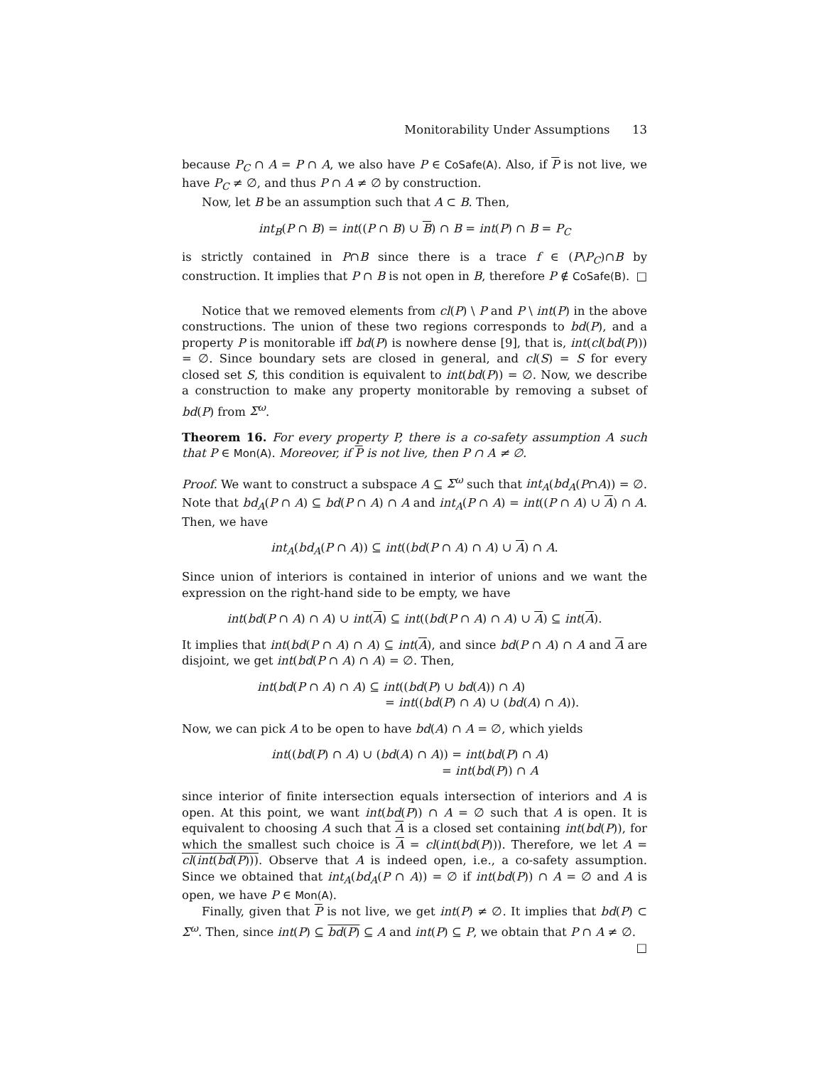Monitorability Under Assumptions 13
because P<sub>C</sub> ∩ A = P ∩ A, we also have P ∈ CoSafe(A). Also, if P is not live, we have P<sub>C</sub> ≠ ∅, and thus P ∩ A ≠ ∅ by construction.
Now, let B be an assumption such that A ⊂ B. Then,
int<sub>B</sub>(P ∩ B) = int((P ∩ B) ∪ B) ∩ B = int(P) ∩ B = P<sub>C</sub>
is strictly contained in P∩B since there is a trace f ∈ (P\P<sub>C</sub>)∩B by construction. It implies that P ∩ B is not open in B, therefore P ∉ CoSafe(B). □
Notice that we removed elements from cl(P) \ P and P \ int(P) in the above constructions. The union of these two regions corresponds to bd(P), and a property P is monitorable iff bd(P) is nowhere dense [9], that is, int(cl(bd(P))) = ∅. Since boundary sets are closed in general, and cl(S) = S for every closed set S, this condition is equivalent to int(bd(P)) = ∅. Now, we describe a construction to make any property monitorable by removing a subset of bd(P) from Σ<sup>ω</sup>.
Theorem 16. For every property P, there is a co-safety assumption A such that P ∈ Mon(A). Moreover, if P is not live, then P ∩ A ≠ ∅.
Proof. We want to construct a subspace A ⊆ Σ<sup>ω</sup> such that int<sub>A</sub>(bd<sub>A</sub>(P∩A)) = ∅. Note that bd<sub>A</sub>(P ∩ A) ⊆ bd(P ∩ A) ∩ A and int<sub>A</sub>(P ∩ A) = int((P ∩ A) ∪ A) ∩ A. Then, we have
int<sub>A</sub>(bd<sub>A</sub>(P ∩ A)) ⊆ int((bd(P ∩ A) ∩ A) ∪ A) ∩ A.
Since union of interiors is contained in interior of unions and we want the expression on the right-hand side to be empty, we have
int(bd(P ∩ A) ∩ A) ∪ int(A) ⊆ int((bd(P ∩ A) ∩ A) ∪ A) ⊆ int(A).
It implies that int(bd(P ∩ A) ∩ A) ⊆ int(A), and since bd(P ∩ A) ∩ A and A are disjoint, we get int(bd(P ∩ A) ∩ A) = ∅. Then,
int(bd(P ∩ A) ∩ A) ⊆ int((bd(P) ∪ bd(A)) ∩ A)
= int((bd(P) ∩ A) ∪ (bd(A) ∩ A)).
Now, we can pick A to be open to have bd(A) ∩ A = ∅, which yields
int((bd(P) ∩ A) ∪ (bd(A) ∩ A)) = int(bd(P) ∩ A)
= int(bd(P)) ∩ A
since interior of finite intersection equals intersection of interiors and A is open. At this point, we want int(bd(P)) ∩ A = ∅ such that A is open. It is equivalent to choosing A such that A is a closed set containing int(bd(P)), for which the smallest such choice is A = cl(int(bd(P))). Therefore, we let A = cl(int(bd(P))). Observe that A is indeed open, i.e., a co-safety assumption. Since we obtained that int<sub>A</sub>(bd<sub>A</sub>(P ∩ A)) = ∅ if int(bd(P)) ∩ A = ∅ and A is open, we have P ∈ Mon(A).
Finally, given that P is not live, we get int(P) ≠ ∅. It implies that bd(P) ⊂ Σ<sup>ω</sup>. Then, since int(P) ⊆ bd(P) ⊆ A and int(P) ⊆ P, we obtain that P ∩ A ≠ ∅. □